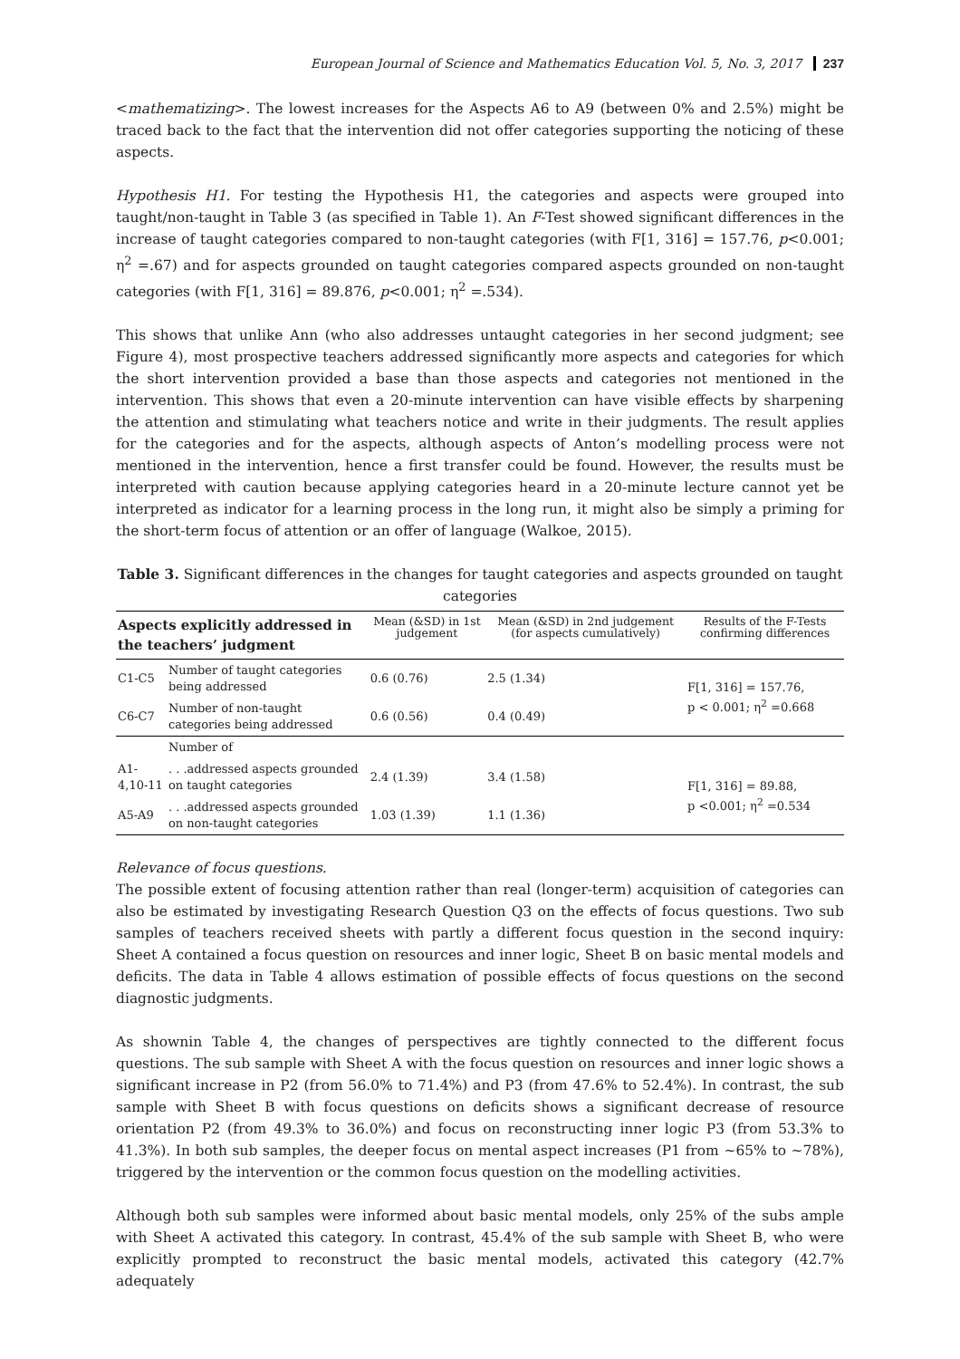European Journal of Science and Mathematics Education Vol. 5, No. 3, 2017 237
<mathematizing>. The lowest increases for the Aspects A6 to A9 (between 0% and 2.5%) might be traced back to the fact that the intervention did not offer categories supporting the noticing of these aspects.
Hypothesis H1. For testing the Hypothesis H1, the categories and aspects were grouped into taught/non-taught in Table 3 (as specified in Table 1). An F-Test showed significant differences in the increase of taught categories compared to non-taught categories (with F[1, 316] = 157.76, p<0.001; η<sup>2</sup> =.67) and for aspects grounded on taught categories compared aspects grounded on non-taught categories (with F[1, 316] = 89.876, p<0.001; η<sup>2</sup> =.534).
This shows that unlike Ann (who also addresses untaught categories in her second judgment; see Figure 4), most prospective teachers addressed significantly more aspects and categories for which the short intervention provided a base than those aspects and categories not mentioned in the intervention. This shows that even a 20-minute intervention can have visible effects by sharpening the attention and stimulating what teachers notice and write in their judgments. The result applies for the categories and for the aspects, although aspects of Anton’s modelling process were not mentioned in the intervention, hence a first transfer could be found. However, the results must be interpreted with caution because applying categories heard in a 20-minute lecture cannot yet be interpreted as indicator for a learning process in the long run, it might also be simply a priming for the short-term focus of attention or an offer of language (Walkoe, 2015).
Table 3. Significant differences in the changes for taught categories and aspects grounded on taught categories
| Aspects explicitly addressed in the teachers’ judgment | | Mean (&SD) in 1st judgement | Mean (&SD) in 2nd judgement (for aspects cumulatively) | Results of the F-Tests confirming differences |
| --- | --- | --- | --- | --- |
| C1-C5 | Number of taught categories being addressed | 0.6 (0.76) | 2.5 (1.34) | F[1, 316] = 157.76, p < 0.001; η<sup>2</sup> =0.668 |
| C6-C7 | Number of non-taught categories being addressed | 0.6 (0.56) | 0.4 (0.49) | |
| | Number of | | | |
| A1-4,10-11 | . . .addressed aspects grounded on taught categories | 2.4 (1.39) | 3.4 (1.58) | F[1, 316] = 89.88, p <0.001; η<sup>2</sup> =0.534 |
| A5-A9 | . . .addressed aspects grounded on non-taught categories | 1.03 (1.39) | 1.1 (1.36) | |
Relevance of focus questions.
The possible extent of focusing attention rather than real (longer-term) acquisition of categories can also be estimated by investigating Research Question Q3 on the effects of focus questions. Two sub samples of teachers received sheets with partly a different focus question in the second inquiry: Sheet A contained a focus question on resources and inner logic, Sheet B on basic mental models and deficits. The data in Table 4 allows estimation of possible effects of focus questions on the second diagnostic judgments.
As shownin Table 4, the changes of perspectives are tightly connected to the different focus questions. The sub sample with Sheet A with the focus question on resources and inner logic shows a significant increase in P2 (from 56.0% to 71.4%) and P3 (from 47.6% to 52.4%). In contrast, the sub sample with Sheet B with focus questions on deficits shows a significant decrease of resource orientation P2 (from 49.3% to 36.0%) and focus on reconstructing inner logic P3 (from 53.3% to 41.3%). In both sub samples, the deeper focus on mental aspect increases (P1 from ~65% to ~78%), triggered by the intervention or the common focus question on the modelling activities.
Although both sub samples were informed about basic mental models, only 25% of the subs ample with Sheet A activated this category. In contrast, 45.4% of the sub sample with Sheet B, who were explicitly prompted to reconstruct the basic mental models, activated this category (42.7% adequately